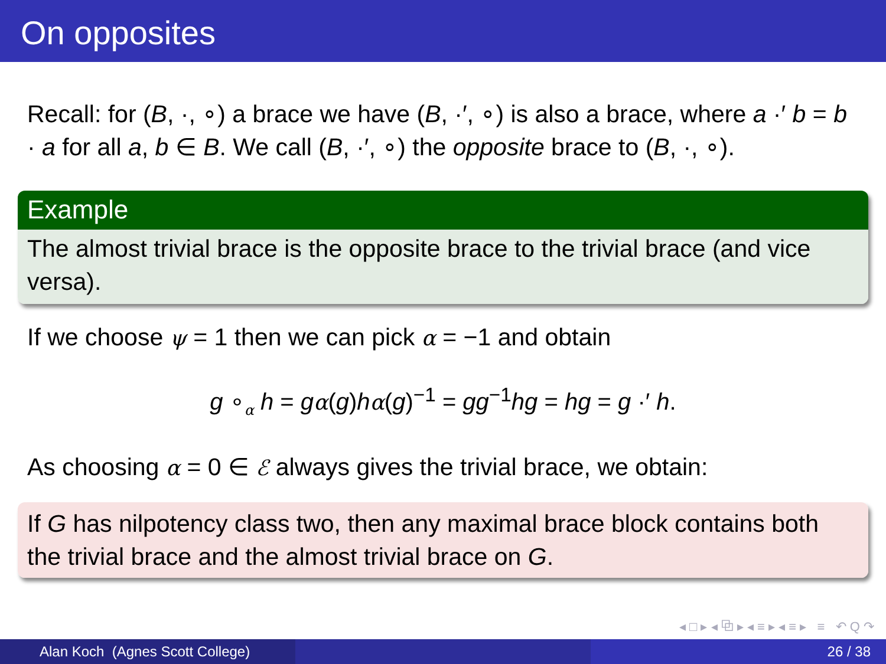On opposites
Recall: for (B, ·, ∘) a brace we have (B, ·′, ∘) is also a brace, where a ·′ b = b · a for all a, b ∈ B. We call (B, ·′, ∘) the opposite brace to (B, ·, ∘).
Example
The almost trivial brace is the opposite brace to the trivial brace (and vice versa).
If we choose ψ = 1 then we can pick α = −1 and obtain
g ∘<sub>α</sub> h = gα(g)hα(g)<sup>−1</sup> = gg<sup>−1</sup>hg = hg = g ·′ h.
As choosing α = 0 ∈ ℰ always gives the trivial brace, we obtain:
If G has nilpotency class two, then any maximal brace block contains both the trivial brace and the almost trivial brace on G.
◂ □ ▸ ◂ ⧉ ▸ ◂ ≡ ▸ ◂ ≡ ▸ ≡ ↶ Q ↷
Alan Koch (Agnes Scott College) 26 / 38